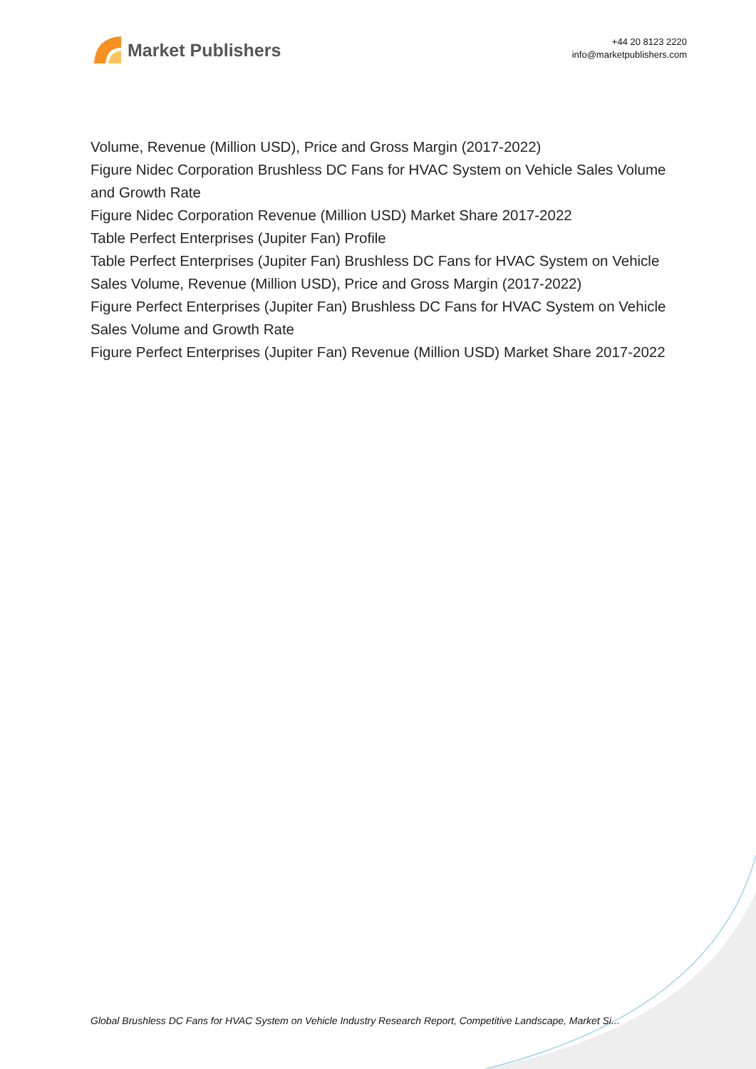Market Publishers
+44 20 8123 2220
info@marketpublishers.com
Volume, Revenue (Million USD), Price and Gross Margin (2017-2022)
Figure Nidec Corporation Brushless DC Fans for HVAC System on Vehicle Sales Volume and Growth Rate
Figure Nidec Corporation Revenue (Million USD) Market Share 2017-2022
Table Perfect Enterprises (Jupiter Fan) Profile
Table Perfect Enterprises (Jupiter Fan) Brushless DC Fans for HVAC System on Vehicle Sales Volume, Revenue (Million USD), Price and Gross Margin (2017-2022)
Figure Perfect Enterprises (Jupiter Fan) Brushless DC Fans for HVAC System on Vehicle Sales Volume and Growth Rate
Figure Perfect Enterprises (Jupiter Fan) Revenue (Million USD) Market Share 2017-2022
Global Brushless DC Fans for HVAC System on Vehicle Industry Research Report, Competitive Landscape, Market Si...